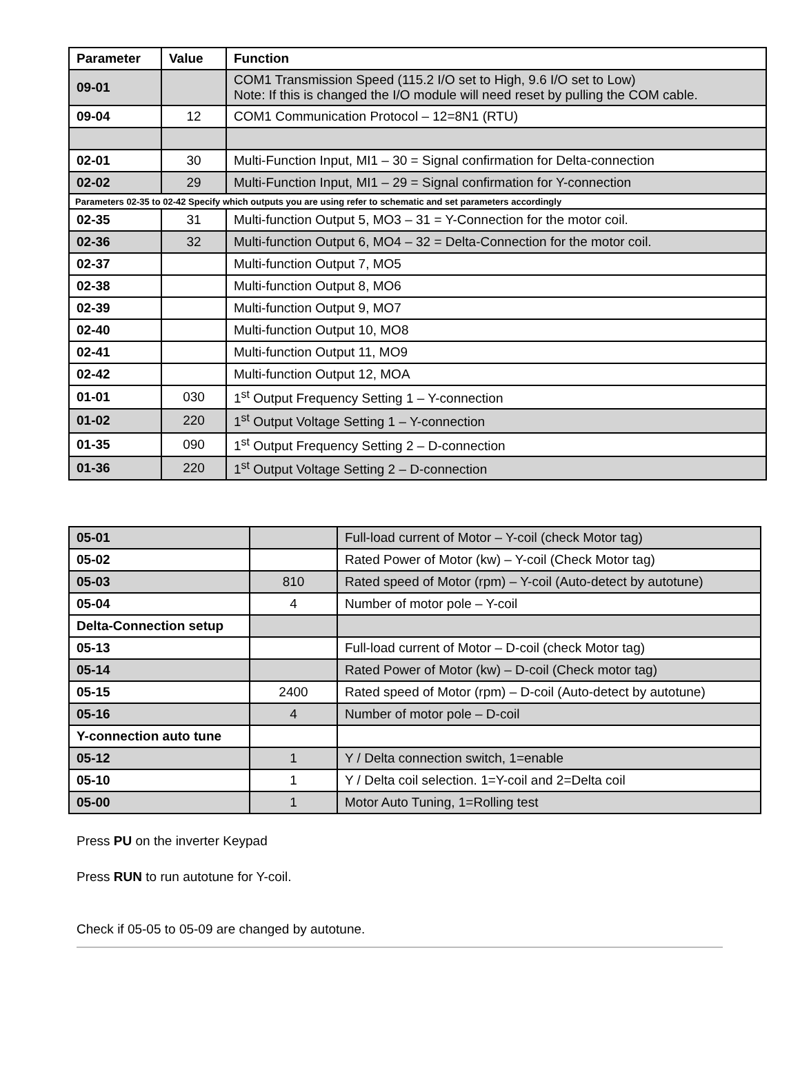| Parameter | Value | Function |
| --- | --- | --- |
| 09-01 | | COM1 Transmission Speed (115.2 I/O set to High, 9.6 I/O set to Low) Note: If this is changed the I/O module will need reset by pulling the COM cable. |
| 09-04 | 12 | COM1 Communication Protocol – 12=8N1 (RTU) |
| 02-01 | 30 | Multi-Function Input, MI1 – 30 = Signal confirmation for Delta-connection |
| 02-02 | 29 | Multi-Function Input, MI1 – 29 = Signal confirmation for Y-connection |
| Parameters 02-35 to 02-42 Specify which outputs you are using refer to schematic and set parameters accordingly | | |
| 02-35 | 31 | Multi-function Output 5, MO3 – 31 = Y-Connection for the motor coil. |
| 02-36 | 32 | Multi-function Output 6, MO4 – 32 = Delta-Connection for the motor coil. |
| 02-37 | | Multi-function Output 7, MO5 |
| 02-38 | | Multi-function Output 8, MO6 |
| 02-39 | | Multi-function Output 9, MO7 |
| 02-40 | | Multi-function Output 10, MO8 |
| 02-41 | | Multi-function Output 11, MO9 |
| 02-42 | | Multi-function Output 12, MOA |
| 01-01 | 030 | 1<sup>st</sup> Output Frequency Setting 1 – Y-connection |
| 01-02 | 220 | 1<sup>st</sup> Output Voltage Setting 1 – Y-connection |
| 01-35 | 090 | 1<sup>st</sup> Output Frequency Setting 2 – D-connection |
| 01-36 | 220 | 1<sup>st</sup> Output Voltage Setting 2 – D-connection |
| 05-01 | | Full-load current of Motor – Y-coil (check Motor tag) |
| 05-02 | | Rated Power of Motor (kw) – Y-coil (Check Motor tag) |
| 05-03 | 810 | Rated speed of Motor (rpm) – Y-coil (Auto-detect by autotune) |
| 05-04 | 4 | Number of motor pole – Y-coil |
| Delta-Connection setup | | |
| 05-13 | | Full-load current of Motor – D-coil (check Motor tag) |
| 05-14 | | Rated Power of Motor (kw) – D-coil (Check motor tag) |
| 05-15 | 2400 | Rated speed of Motor (rpm) – D-coil (Auto-detect by autotune) |
| 05-16 | 4 | Number of motor pole – D-coil |
| Y-connection auto tune | | |
| 05-12 | 1 | Y / Delta connection switch, 1=enable |
| 05-10 | 1 | Y / Delta coil selection. 1=Y-coil and 2=Delta coil |
| 05-00 | 1 | Motor Auto Tuning, 1=Rolling test |
Press PU on the inverter Keypad
Press RUN to run autotune for Y-coil.
Check if 05-05 to 05-09 are changed by autotune.